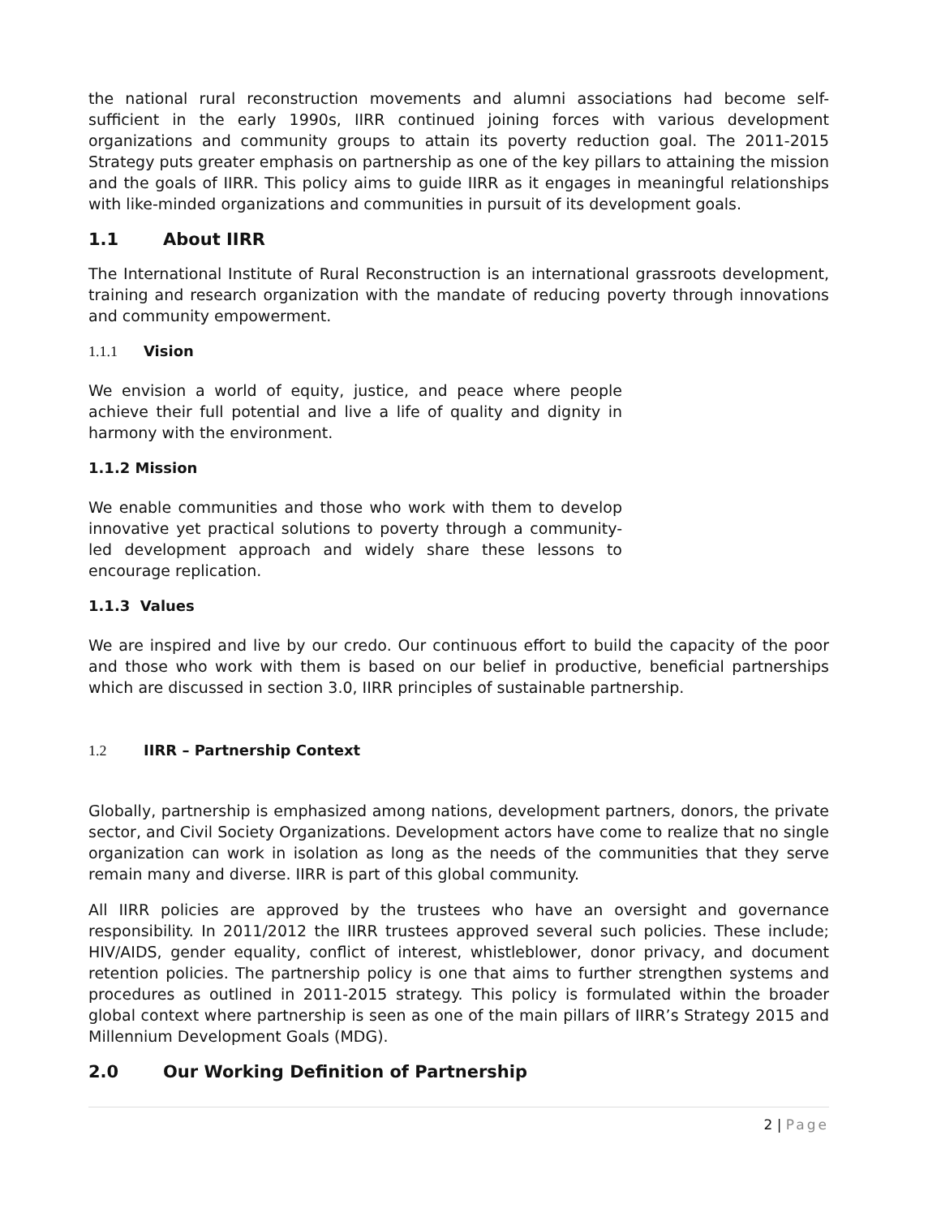the national rural reconstruction movements and alumni associations had become self-sufficient in the early 1990s, IIRR continued joining forces with various development organizations and community groups to attain its poverty reduction goal. The 2011-2015 Strategy puts greater emphasis on partnership as one of the key pillars to attaining the mission and the goals of IIRR. This policy aims to guide IIRR as it engages in meaningful relationships with like-minded organizations and communities in pursuit of its development goals.
1.1 About IIRR
The International Institute of Rural Reconstruction is an international grassroots development, training and research organization with the mandate of reducing poverty through innovations and community empowerment.
1.1.1 Vision
We envision a world of equity, justice, and peace where people achieve their full potential and live a life of quality and dignity in harmony with the environment.
1.1.2 Mission
We enable communities and those who work with them to develop innovative yet practical solutions to poverty through a community-led development approach and widely share these lessons to encourage replication.
1.1.3 Values
We are inspired and live by our credo. Our continuous effort to build the capacity of the poor and those who work with them is based on our belief in productive, beneficial partnerships which are discussed in section 3.0, IIRR principles of sustainable partnership.
1.2 IIRR – Partnership Context
Globally, partnership is emphasized among nations, development partners, donors, the private sector, and Civil Society Organizations. Development actors have come to realize that no single organization can work in isolation as long as the needs of the communities that they serve remain many and diverse. IIRR is part of this global community.
All IIRR policies are approved by the trustees who have an oversight and governance responsibility. In 2011/2012 the IIRR trustees approved several such policies. These include; HIV/AIDS, gender equality, conflict of interest, whistleblower, donor privacy, and document retention policies. The partnership policy is one that aims to further strengthen systems and procedures as outlined in 2011-2015 strategy. This policy is formulated within the broader global context where partnership is seen as one of the main pillars of IIRR’s Strategy 2015 and Millennium Development Goals (MDG).
2.0 Our Working Definition of Partnership
2 | Page